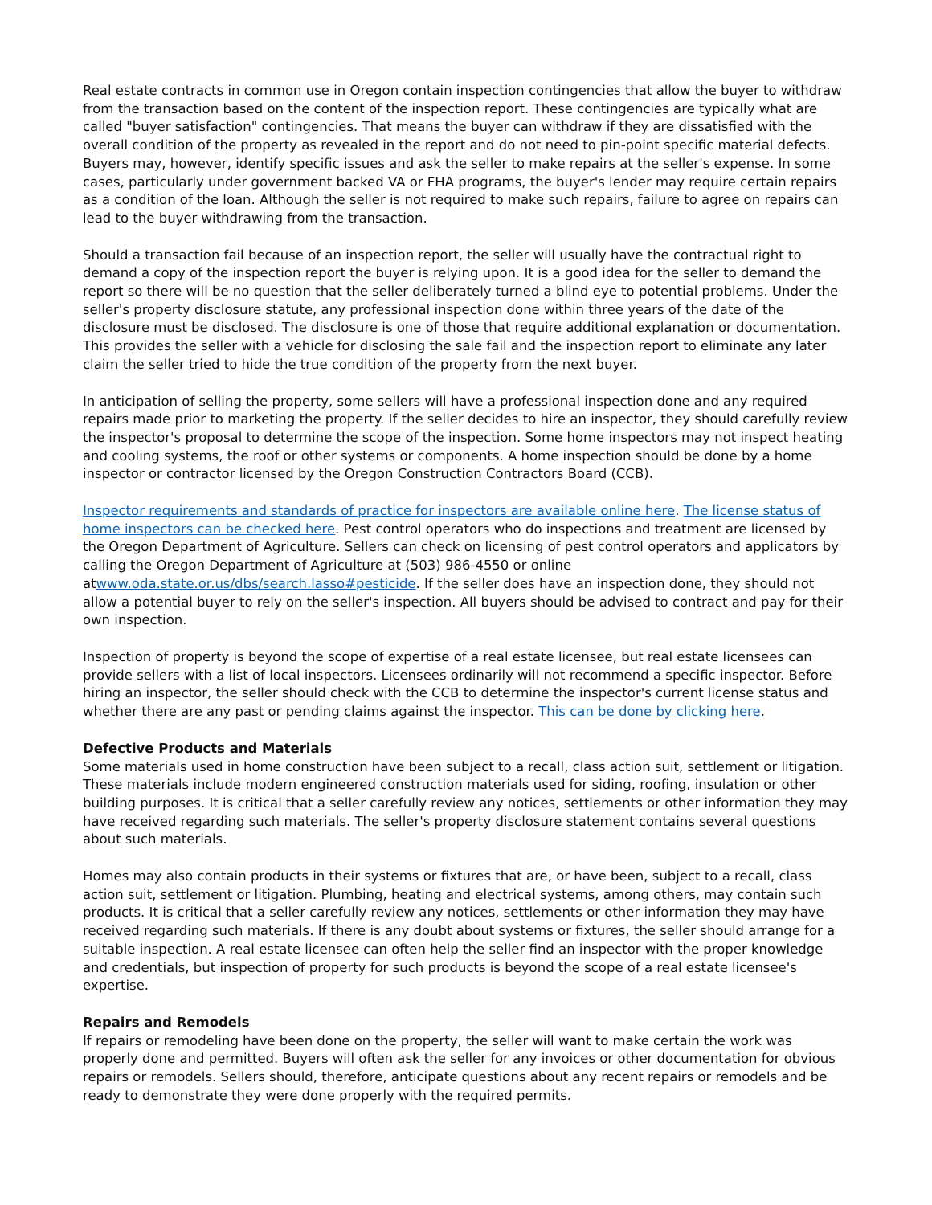Real estate contracts in common use in Oregon contain inspection contingencies that allow the buyer to withdraw from the transaction based on the content of the inspection report. These contingencies are typically what are called "buyer satisfaction" contingencies. That means the buyer can withdraw if they are dissatisfied with the overall condition of the property as revealed in the report and do not need to pin-point specific material defects. Buyers may, however, identify specific issues and ask the seller to make repairs at the seller's expense. In some cases, particularly under government backed VA or FHA programs, the buyer's lender may require certain repairs as a condition of the loan. Although the seller is not required to make such repairs, failure to agree on repairs can lead to the buyer withdrawing from the transaction.
Should a transaction fail because of an inspection report, the seller will usually have the contractual right to demand a copy of the inspection report the buyer is relying upon. It is a good idea for the seller to demand the report so there will be no question that the seller deliberately turned a blind eye to potential problems. Under the seller's property disclosure statute, any professional inspection done within three years of the date of the disclosure must be disclosed. The disclosure is one of those that require additional explanation or documentation. This provides the seller with a vehicle for disclosing the sale fail and the inspection report to eliminate any later claim the seller tried to hide the true condition of the property from the next buyer.
In anticipation of selling the property, some sellers will have a professional inspection done and any required repairs made prior to marketing the property. If the seller decides to hire an inspector, they should carefully review the inspector's proposal to determine the scope of the inspection. Some home inspectors may not inspect heating and cooling systems, the roof or other systems or components. A home inspection should be done by a home inspector or contractor licensed by the Oregon Construction Contractors Board (CCB).
Inspector requirements and standards of practice for inspectors are available online here. The license status of home inspectors can be checked here. Pest control operators who do inspections and treatment are licensed by the Oregon Department of Agriculture. Sellers can check on licensing of pest control operators and applicators by calling the Oregon Department of Agriculture at (503) 986-4550 or online atwww.oda.state.or.us/dbs/search.lasso#pesticide. If the seller does have an inspection done, they should not allow a potential buyer to rely on the seller's inspection. All buyers should be advised to contract and pay for their own inspection.
Inspection of property is beyond the scope of expertise of a real estate licensee, but real estate licensees can provide sellers with a list of local inspectors. Licensees ordinarily will not recommend a specific inspector. Before hiring an inspector, the seller should check with the CCB to determine the inspector's current license status and whether there are any past or pending claims against the inspector. This can be done by clicking here.
Defective Products and Materials
Some materials used in home construction have been subject to a recall, class action suit, settlement or litigation. These materials include modern engineered construction materials used for siding, roofing, insulation or other building purposes. It is critical that a seller carefully review any notices, settlements or other information they may have received regarding such materials. The seller's property disclosure statement contains several questions about such materials.
Homes may also contain products in their systems or fixtures that are, or have been, subject to a recall, class action suit, settlement or litigation. Plumbing, heating and electrical systems, among others, may contain such products. It is critical that a seller carefully review any notices, settlements or other information they may have received regarding such materials. If there is any doubt about systems or fixtures, the seller should arrange for a suitable inspection. A real estate licensee can often help the seller find an inspector with the proper knowledge and credentials, but inspection of property for such products is beyond the scope of a real estate licensee's expertise.
Repairs and Remodels
If repairs or remodeling have been done on the property, the seller will want to make certain the work was properly done and permitted. Buyers will often ask the seller for any invoices or other documentation for obvious repairs or remodels. Sellers should, therefore, anticipate questions about any recent repairs or remodels and be ready to demonstrate they were done properly with the required permits.